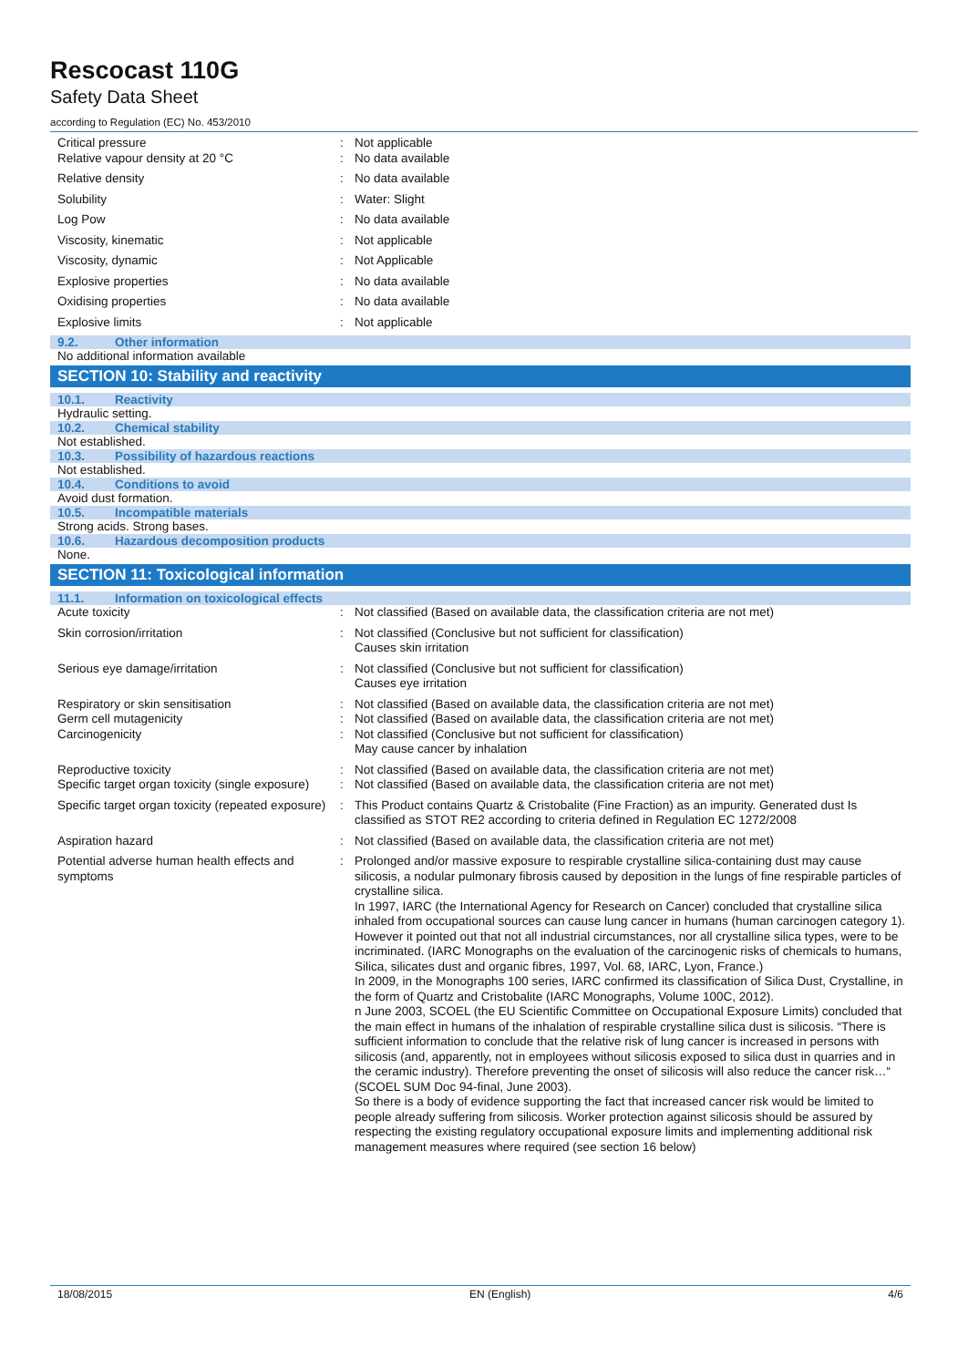Rescocast 110G
Safety Data Sheet
according to Regulation (EC) No. 453/2010
| Critical pressure Relative vapour density at 20 °C | : : | Not applicable No data available |
| Relative density | : | No data available |
| Solubility | : | Water: Slight |
| Log Pow | : | No data available |
| Viscosity, kinematic | : | Not applicable |
| Viscosity, dynamic | : | Not Applicable |
| Explosive properties | : | No data available |
| Oxidising properties | : | No data available |
| Explosive limits | : | Not applicable |
9.2. Other information
No additional information available
SECTION 10: Stability and reactivity
10.1. Reactivity
Hydraulic setting.
10.2. Chemical stability
Not established.
10.3. Possibility of hazardous reactions
Not established.
10.4. Conditions to avoid
Avoid dust formation.
10.5. Incompatible materials
Strong acids. Strong bases.
10.6. Hazardous decomposition products
None.
SECTION 11: Toxicological information
11.1. Information on toxicological effects
| Acute toxicity | : | Not classified (Based on available data, the classification criteria are not met) |
| Skin corrosion/irritation | : | Not classified (Conclusive but not sufficient for classification) Causes skin irritation |
| Serious eye damage/irritation | : | Not classified (Conclusive but not sufficient for classification) Causes eye irritation |
| Respiratory or skin sensitisation Germ cell mutagenicity Carcinogenicity | : : : | Not classified (Based on available data, the classification criteria are not met) Not classified (Based on available data, the classification criteria are not met) Not classified (Conclusive but not sufficient for classification) May cause cancer by inhalation |
| Reproductive toxicity Specific target organ toxicity (single exposure) | : : | Not classified (Based on available data, the classification criteria are not met) Not classified (Based on available data, the classification criteria are not met) |
| Specific target organ toxicity (repeated exposure) | : | This Product contains Quartz & Cristobalite (Fine Fraction) as an impurity. Generated dust Is classified as STOT RE2 according to criteria defined in Regulation EC 1272/2008 |
| Aspiration hazard | : | Not classified (Based on available data, the classification criteria are not met) |
| Potential adverse human health effects and symptoms | : | Prolonged and/or massive exposure to respirable crystalline silica-containing dust may cause silicosis, a nodular pulmonary fibrosis caused by deposition in the lungs of fine respirable particles of crystalline silica. In 1997, IARC (the International Agency for Research on Cancer) concluded that crystalline silica inhaled from occupational sources can cause lung cancer in humans (human carcinogen category 1). However it pointed out that not all industrial circumstances, nor all crystalline silica types, were to be incriminated. (IARC Monographs on the evaluation of the carcinogenic risks of chemicals to humans, Silica, silicates dust and organic fibres, 1997, Vol. 68, IARC, Lyon, France.) In 2009, in the Monographs 100 series, IARC confirmed its classification of Silica Dust, Crystalline, in the form of Quartz and Cristobalite (IARC Monographs, Volume 100C, 2012). n June 2003, SCOEL (the EU Scientific Committee on Occupational Exposure Limits) concluded that the main effect in humans of the inhalation of respirable crystalline silica dust is silicosis. “There is sufficient information to conclude that the relative risk of lung cancer is increased in persons with silicosis (and, apparently, not in employees without silicosis exposed to silica dust in quarries and in the ceramic industry). Therefore preventing the onset of silicosis will also reduce the cancer risk…“ (SCOEL SUM Doc 94-final, June 2003). So there is a body of evidence supporting the fact that increased cancer risk would be limited to people already suffering from silicosis. Worker protection against silicosis should be assured by respecting the existing regulatory occupational exposure limits and implementing additional risk management measures where required (see section 16 below) |
18/08/2015 EN (English) 4/6